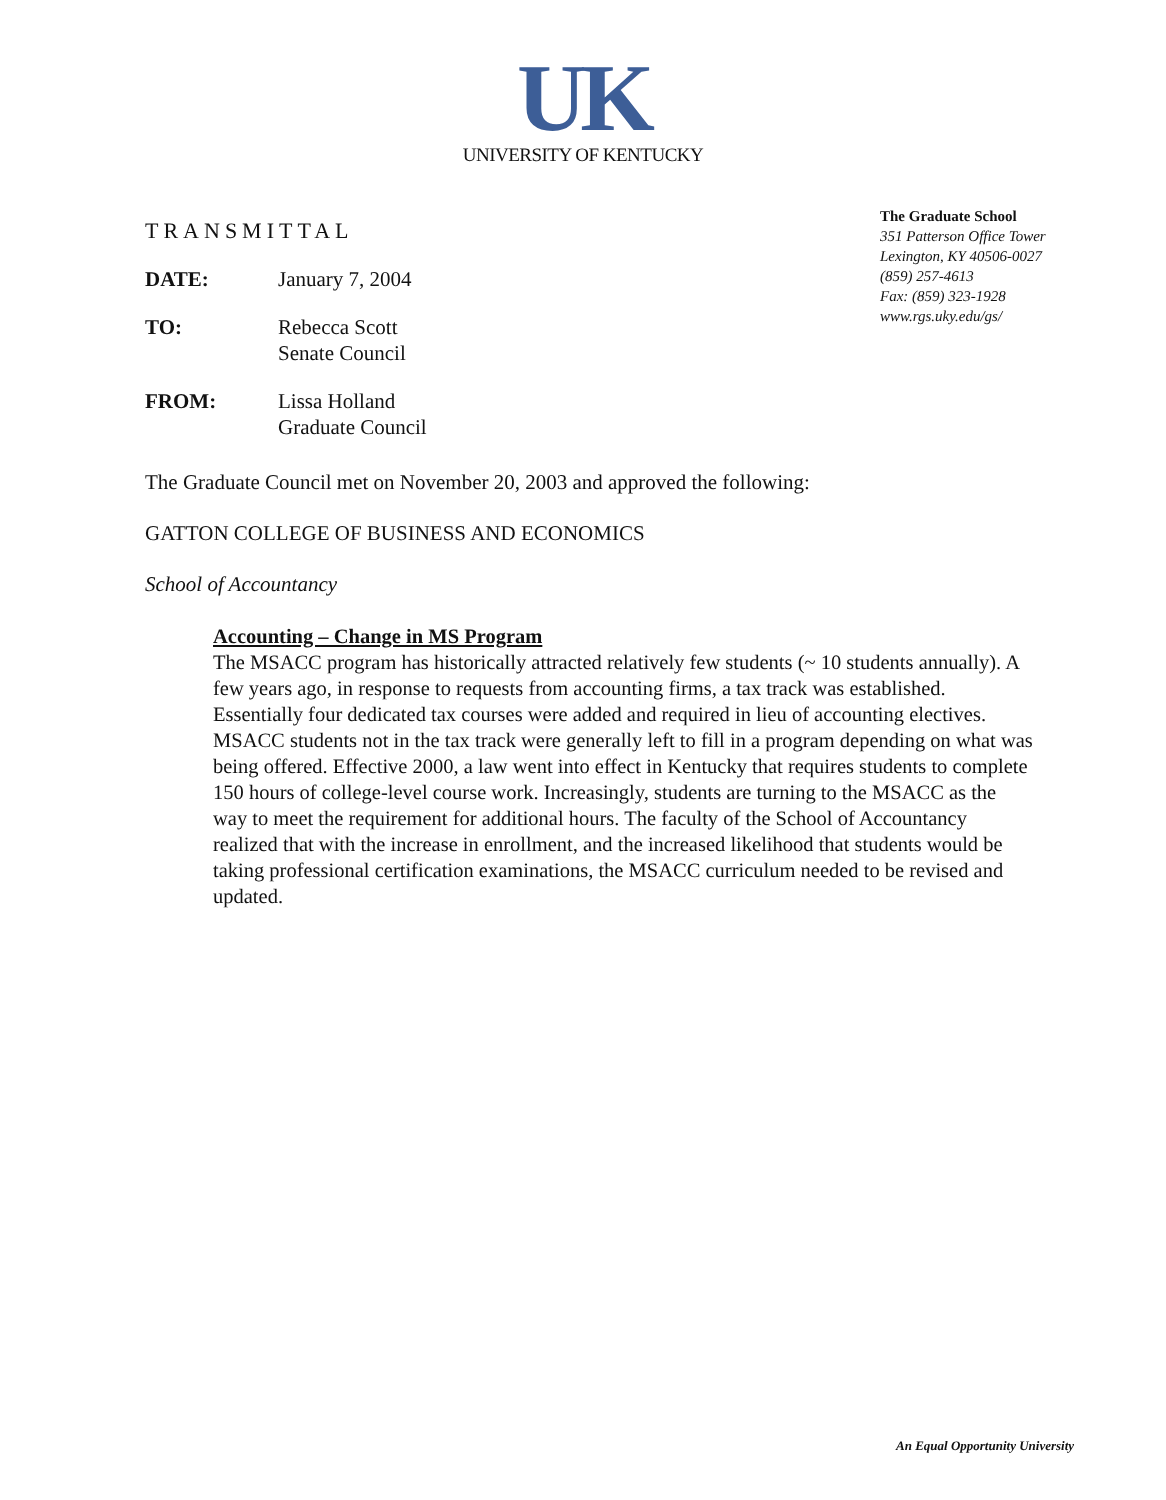UK
UNIVERSITY OF KENTUCKY
TRANSMITTAL
DATE: January 7, 2004
TO: Rebecca Scott
Senate Council
FROM: Lissa Holland
Graduate Council
The Graduate School
351 Patterson Office Tower
Lexington, KY 40506-0027
(859) 257-4613
Fax: (859) 323-1928
www.rgs.uky.edu/gs/
The Graduate Council met on November 20, 2003 and approved the following:
GATTON COLLEGE OF BUSINESS AND ECONOMICS
School of Accountancy
Accounting – Change in MS Program
The MSACC program has historically attracted relatively few students (~ 10 students annually). A few years ago, in response to requests from accounting firms, a tax track was established. Essentially four dedicated tax courses were added and required in lieu of accounting electives. MSACC students not in the tax track were generally left to fill in a program depending on what was being offered. Effective 2000, a law went into effect in Kentucky that requires students to complete 150 hours of college-level course work. Increasingly, students are turning to the MSACC as the way to meet the requirement for additional hours. The faculty of the School of Accountancy realized that with the increase in enrollment, and the increased likelihood that students would be taking professional certification examinations, the MSACC curriculum needed to be revised and updated.
An Equal Opportunity University